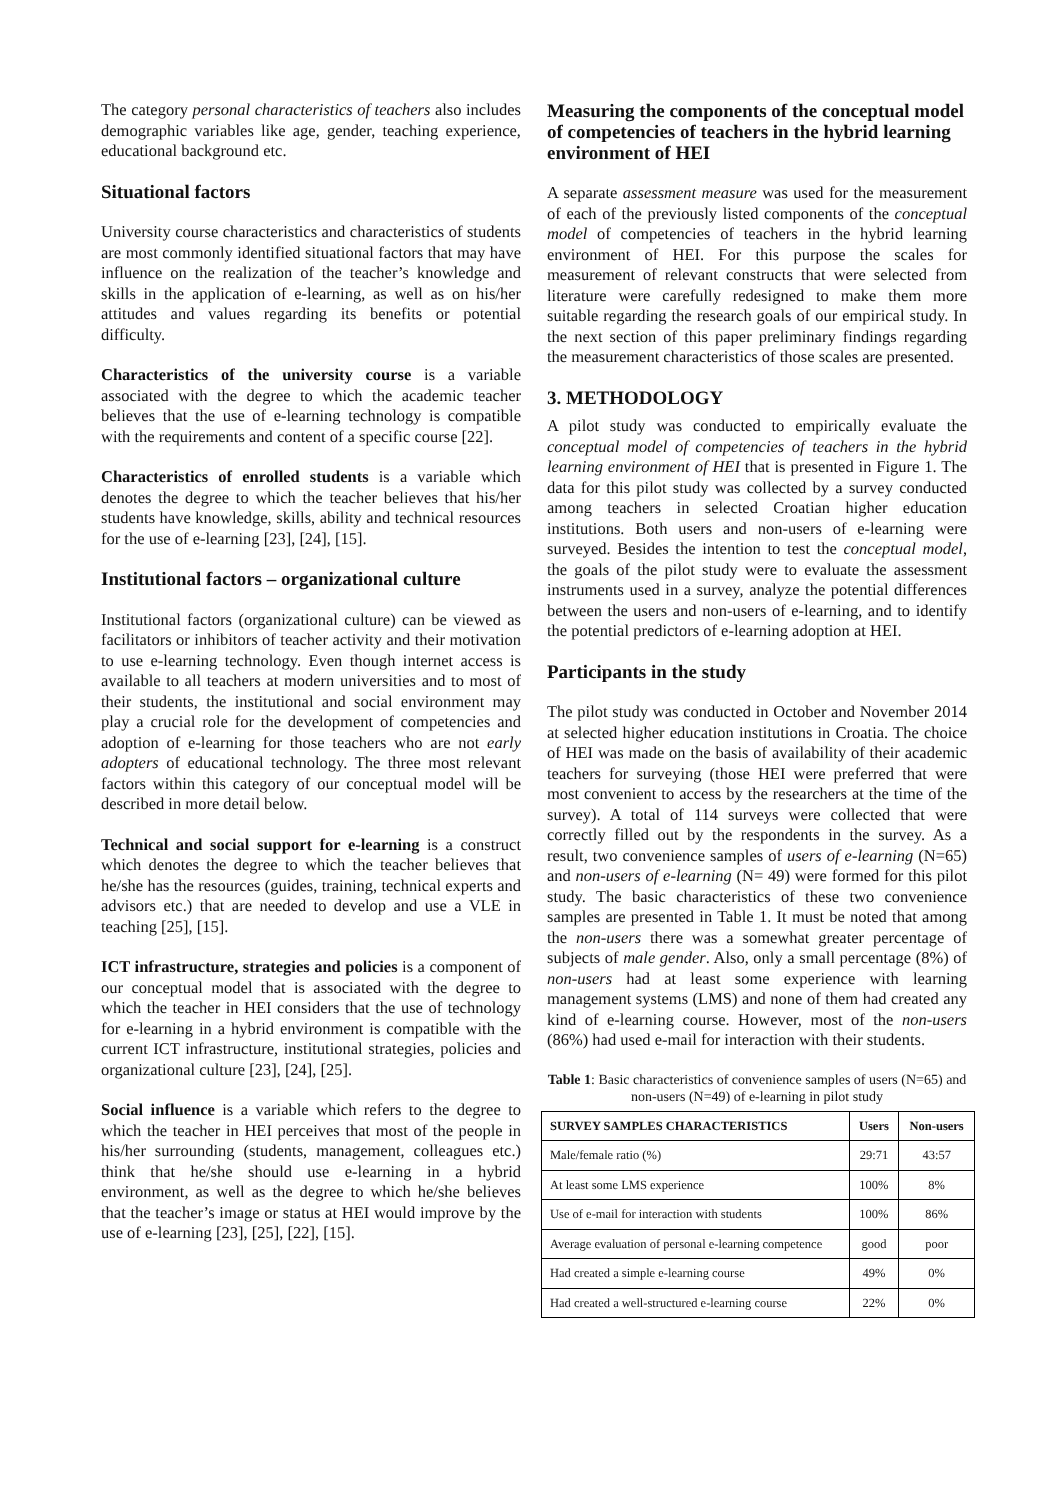The category personal characteristics of teachers also includes demographic variables like age, gender, teaching experience, educational background etc.
Situational factors
University course characteristics and characteristics of students are most commonly identified situational factors that may have influence on the realization of the teacher’s knowledge and skills in the application of e-learning, as well as on his/her attitudes and values regarding its benefits or potential difficulty.
Characteristics of the university course is a variable associated with the degree to which the academic teacher believes that the use of e-learning technology is compatible with the requirements and content of a specific course [22].
Characteristics of enrolled students is a variable which denotes the degree to which the teacher believes that his/her students have knowledge, skills, ability and technical resources for the use of e-learning [23], [24], [15].
Institutional factors – organizational culture
Institutional factors (organizational culture) can be viewed as facilitators or inhibitors of teacher activity and their motivation to use e-learning technology. Even though internet access is available to all teachers at modern universities and to most of their students, the institutional and social environment may play a crucial role for the development of competencies and adoption of e-learning for those teachers who are not early adopters of educational technology. The three most relevant factors within this category of our conceptual model will be described in more detail below.
Technical and social support for e-learning is a construct which denotes the degree to which the teacher believes that he/she has the resources (guides, training, technical experts and advisors etc.) that are needed to develop and use a VLE in teaching [25], [15].
ICT infrastructure, strategies and policies is a component of our conceptual model that is associated with the degree to which the teacher in HEI considers that the use of technology for e-learning in a hybrid environment is compatible with the current ICT infrastructure, institutional strategies, policies and organizational culture [23], [24], [25].
Social influence is a variable which refers to the degree to which the teacher in HEI perceives that most of the people in his/her surrounding (students, management, colleagues etc.) think that he/she should use e-learning in a hybrid environment, as well as the degree to which he/she believes that the teacher’s image or status at HEI would improve by the use of e-learning [23], [25], [22], [15].
Measuring the components of the conceptual model of competencies of teachers in the hybrid learning environment of HEI
A separate assessment measure was used for the measurement of each of the previously listed components of the conceptual model of competencies of teachers in the hybrid learning environment of HEI. For this purpose the scales for measurement of relevant constructs that were selected from literature were carefully redesigned to make them more suitable regarding the research goals of our empirical study. In the next section of this paper preliminary findings regarding the measurement characteristics of those scales are presented.
3. METHODOLOGY
A pilot study was conducted to empirically evaluate the conceptual model of competencies of teachers in the hybrid learning environment of HEI that is presented in Figure 1. The data for this pilot study was collected by a survey conducted among teachers in selected Croatian higher education institutions. Both users and non-users of e-learning were surveyed. Besides the intention to test the conceptual model, the goals of the pilot study were to evaluate the assessment instruments used in a survey, analyze the potential differences between the users and non-users of e-learning, and to identify the potential predictors of e-learning adoption at HEI.
Participants in the study
The pilot study was conducted in October and November 2014 at selected higher education institutions in Croatia. The choice of HEI was made on the basis of availability of their academic teachers for surveying (those HEI were preferred that were most convenient to access by the researchers at the time of the survey). A total of 114 surveys were collected that were correctly filled out by the respondents in the survey. As a result, two convenience samples of users of e-learning (N=65) and non-users of e-learning (N= 49) were formed for this pilot study. The basic characteristics of these two convenience samples are presented in Table 1. It must be noted that among the non-users there was a somewhat greater percentage of subjects of male gender. Also, only a small percentage (8%) of non-users had at least some experience with learning management systems (LMS) and none of them had created any kind of e-learning course. However, most of the non-users (86%) had used e-mail for interaction with their students.
Table 1: Basic characteristics of convenience samples of users (N=65) and non-users (N=49) of e-learning in pilot study
| SURVEY SAMPLES CHARACTERISTICS | Users | Non-users |
| --- | --- | --- |
| Male/female ratio (%) | 29:71 | 43:57 |
| At least some LMS experience | 100% | 8% |
| Use of e-mail for interaction with students | 100% | 86% |
| Average evaluation of personal e-learning competence | good | poor |
| Had created a simple e-learning course | 49% | 0% |
| Had created a well-structured e-learning course | 22% | 0% |